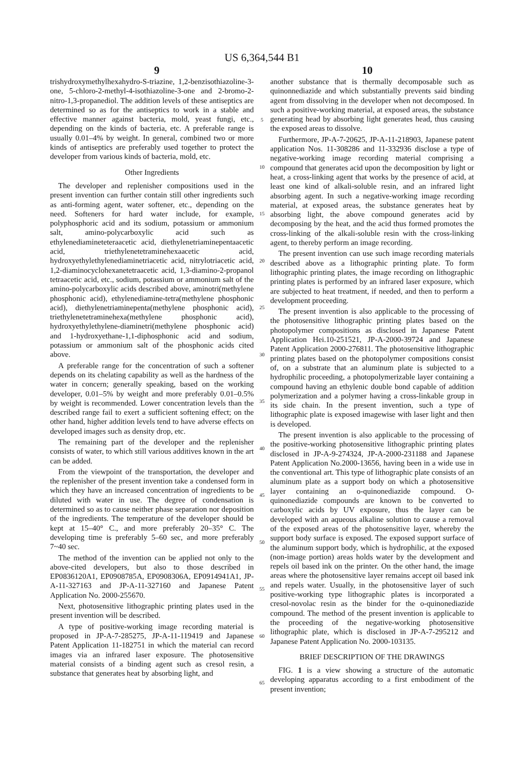US 6,364,544 B1
9 10
trishydroxymethylhexahydro-S-triazine, 1,2-benzisothiazoline-3-one, 5-chloro-2-methyl-4-isothiazoline-3-one and 2-bromo-2-nitro-1,3-propanediol. The addition levels of these antiseptics are determined so as for the antiseptics to work in a stable and effective manner against bacteria, mold, yeast fungi, etc., depending on the kinds of bacteria, etc. A preferable range is usually 0.01–4% by weight. In general, combined two or more kinds of antiseptics are preferably used together to protect the developer from various kinds of bacteria, mold, etc.
Other Ingredients
The developer and replenisher compositions used in the present invention can further contain still other ingredients such as anti-forming agent, water softener, etc., depending on the need. Softeners for hard water include, for example, polyphosphoric acid and its sodium, potassium or ammonium salt, amino-polycarboxylic acid such as ethylenediamineteteraacetic acid, diethylenetriaminepentaacetic acid, triethylenetetraminehexaacetic acid, hydroxyethylethylenediaminetriacetic acid, nitrylotriacetic acid, 1,2-diaminocyclohexanetetraacetic acid, 1,3-diamino-2-propanol tetraacetic acid, etc., sodium, potassium or ammonium salt of the amino-polycarboxylic acids described above, aminotri(methylene phosphonic acid), ethylenediamine-tetra(methylene phosphonic acid), diethylenetriaminepenta(methylene phosphonic acid), triethylenetetraminehexa(methylene phosphonic acid), hydroxyethylethylene-diaminetri(methylene phosphonic acid) and 1-hydroxyethane-1,1-diphosphonic acid and sodium, potassium or ammonium salt of the phosphonic acids cited above.
A preferable range for the concentration of such a softener depends on its chelating capability as well as the hardness of the water in concern; generally speaking, based on the working developer, 0.01–5% by weight and more preferably 0.01–0.5% by weight is recommended. Lower concentration levels than the described range fail to exert a sufficient softening effect; on the other hand, higher addition levels tend to have adverse effects on developed images such as density drop, etc.
The remaining part of the developer and the replenisher consists of water, to which still various additives known in the art can be added.
From the viewpoint of the transportation, the developer and the replenisher of the present invention take a condensed form in which they have an increased concentration of ingredients to be diluted with water in use. The degree of condensation is determined so as to cause neither phase separation nor deposition of the ingredients. The temperature of the developer should be kept at 15–40° C., and more preferably 20–35° C. The developing time is preferably 5–60 sec, and more preferably 7~40 sec.
The method of the invention can be applied not only to the above-cited developers, but also to those described in EP0836120A1, EP0908785A, EP0908306A, EP0914941A1, JP-A-11-327163 and JP-A-11-327160 and Japanese Patent Application No. 2000-255670.
Next, photosensitive lithographic printing plates used in the present invention will be described.
A type of positive-working image recording material is proposed in JP-A-7-285275, JP-A-11-119419 and Japanese Patent Application 11-182751 in which the material can record images via an infrared laser exposure. The photosensitive material consists of a binding agent such as cresol resin, a substance that generates heat by absorbing light, and
5
10
15
20
25
30
35
40
45
50
55
60
65
another substance that is thermally decomposable such as quinonnediazide and which substantially prevents said binding agent from dissolving in the developer when not decomposed. In such a positive-working material, at exposed areas, the substance generating head by absorbing light generates head, thus causing the exposed areas to dissolve.
Furthermore, JP-A-7-20625, JP-A-11-218903, Japanese patent application Nos. 11-308286 and 11-332936 disclose a type of negative-working image recording material comprising a compound that generates acid upon the decomposition by light or heat, a cross-linking agent that works by the presence of acid, at least one kind of alkali-soluble resin, and an infrared light absorbing agent. In such a negative-working image recording material, at exposed areas, the substance generates heat by absorbing light, the above compound generates acid by decomposing by the heat, and the acid thus formed promotes the cross-linking of the alkali-soluble resin with the cross-linking agent, to thereby perform an image recording.
The present invention can use such image recording materials described above as a lithographic printing plate. To form lithographic printing plates, the image recording on lithographic printing plates is performed by an infrared laser exposure, which are subjected to heat treatment, if needed, and then to perform a development proceeding.
The present invention is also applicable to the processing of the photosensitive lithographic printing plates based on the photopolymer compositions as disclosed in Japanese Patent Application Hei.10-251521, JP-A-2000-39724 and Japanese Patent Application 2000-276811. The photosensitive lithographic printing plates based on the photopolymer compositions consist of, on a substrate that an aluminum plate is subjected to a hydrophilic proceeding, a photopolymerizable layer containing a compound having an ethylenic double bond capable of addition polymerization and a polymer having a cross-linkable group in its side chain. In the present invention, such a type of lithographic plate is exposed imagewise with laser light and then is developed.
The present invention is also applicable to the processing of the positive-working photosensitive lithographic printing plates disclosed in JP-A-9-274324, JP-A-2000-231188 and Japanese Patent Application No.2000-13656, having been in a wide use in the conventional art. This type of lithographic plate consists of an aluminum plate as a support body on which a photosensitive layer containing an o-quinonediazide compound. O-quinonediazide compounds are known to be converted to carboxylic acids by UV exposure, thus the layer can be developed with an aqueous alkaline solution to cause a removal of the exposed areas of the photosensitive layer, whereby the support body surface is exposed. The exposed support surface of the aluminum support body, which is hydrophilic, at the exposed (non-image portion) areas holds water by the development and repels oil based ink on the printer. On the other hand, the image areas where the photosensitive layer remains accept oil based ink and repels water. Usually, in the photosensitive layer of such positive-working type lithographic plates is incorporated a cresol-novolac resin as the binder for the o-quinonediazide compound. The method of the present invention is applicable to the proceeding of the negative-working photosensitive lithographic plate, which is disclosed in JP-A-7-295212 and Japanese Patent Application No. 2000-103135.
BRIEF DESCRIPTION OF THE DRAWINGS
FIG. 1 is a view showing a structure of the automatic developing apparatus according to a first embodiment of the present invention;